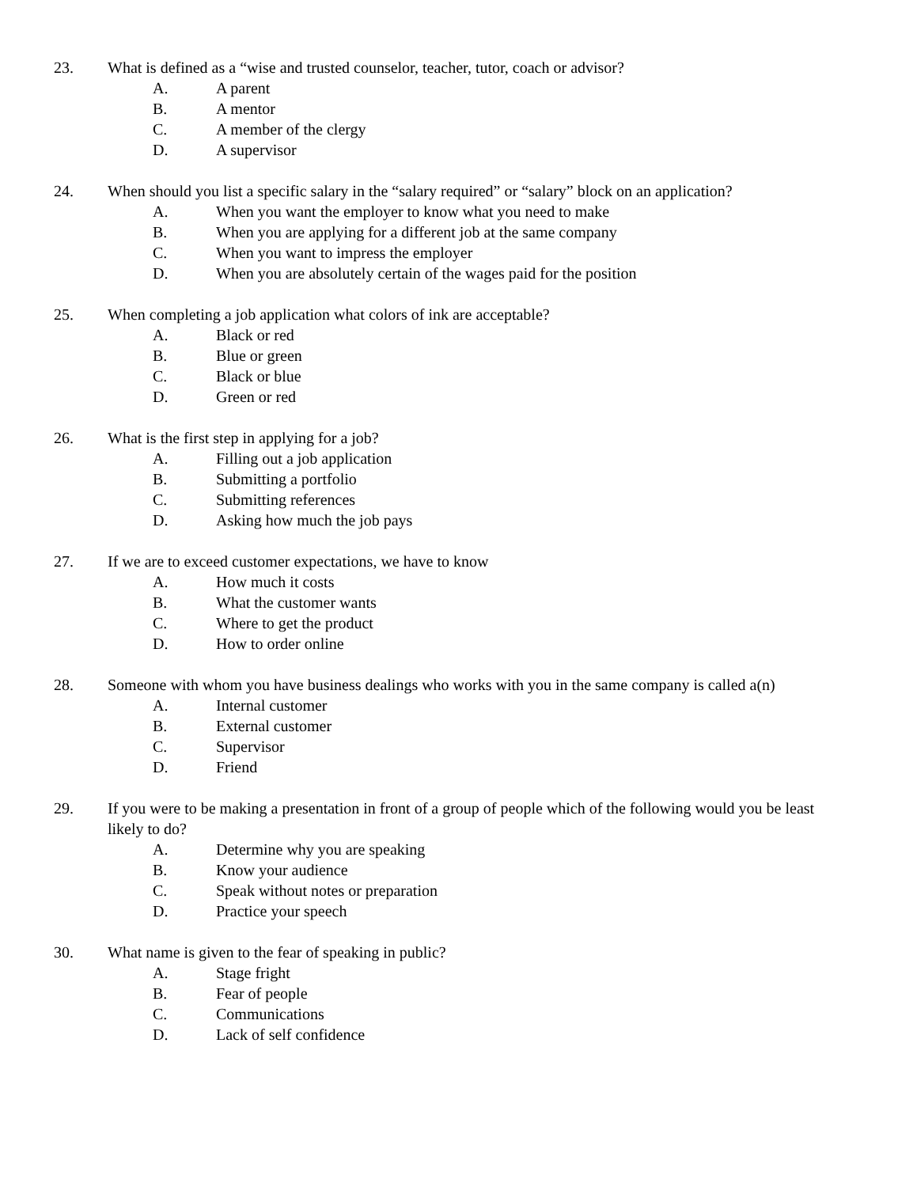23. What is defined as a “wise and trusted counselor, teacher, tutor, coach or advisor?
A. A parent
B. A mentor
C. A member of the clergy
D. A supervisor
24. When should you list a specific salary in the “salary required” or “salary” block on an application?
A. When you want the employer to know what you need to make
B. When you are applying for a different job at the same company
C. When you want to impress the employer
D. When you are absolutely certain of the wages paid for the position
25. When completing a job application what colors of ink are acceptable?
A. Black or red
B. Blue or green
C. Black or blue
D. Green or red
26. What is the first step in applying for a job?
A. Filling out a job application
B. Submitting a portfolio
C. Submitting references
D. Asking how much the job pays
27. If we are to exceed customer expectations, we have to know
A. How much it costs
B. What the customer wants
C. Where to get the product
D. How to order online
28. Someone with whom you have business dealings who works with you in the same company is called a(n)
A. Internal customer
B. External customer
C. Supervisor
D. Friend
29. If you were to be making a presentation in front of a group of people which of the following would you be least likely to do?
A. Determine why you are speaking
B. Know your audience
C. Speak without notes or preparation
D. Practice your speech
30. What name is given to the fear of speaking in public?
A. Stage fright
B. Fear of people
C. Communications
D. Lack of self confidence